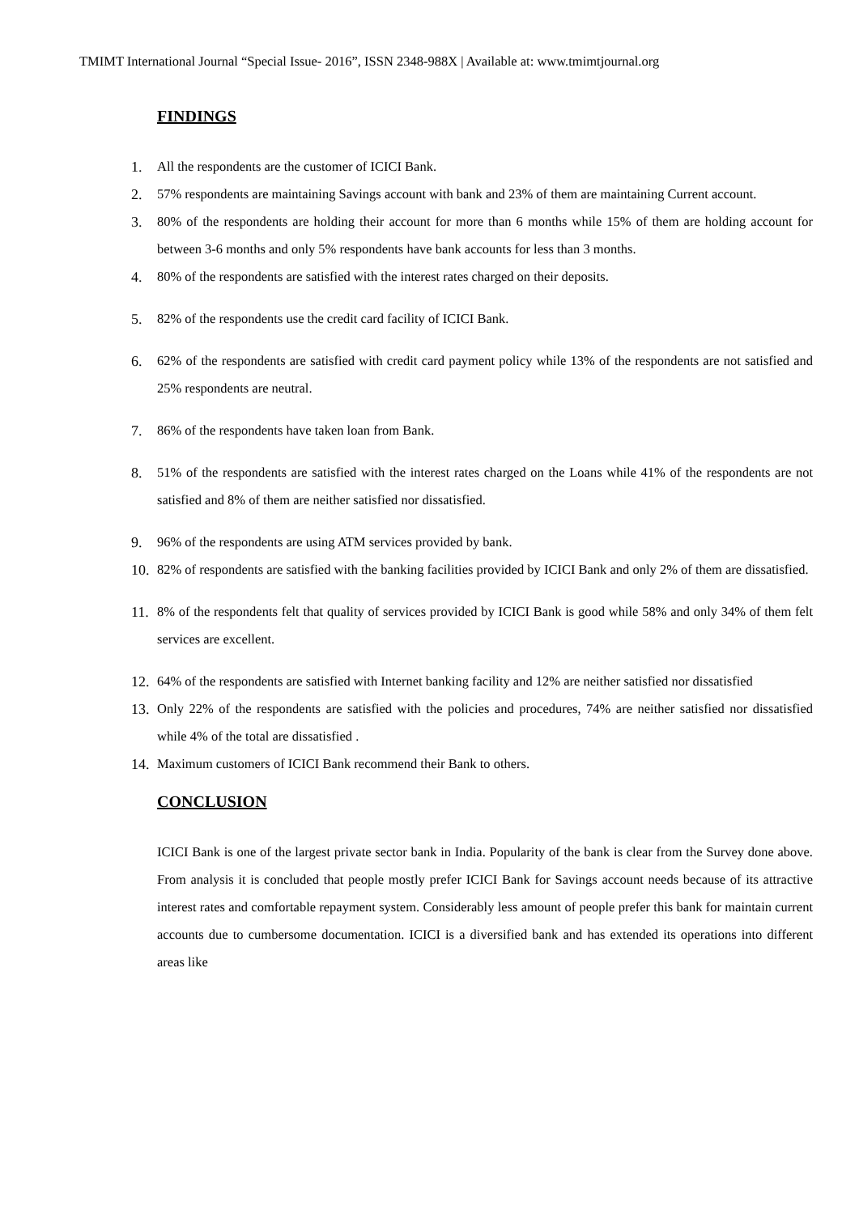TMIMT International Journal “Special Issue- 2016”, ISSN 2348-988X | Available at: www.tmimtjournal.org
FINDINGS
1. All the respondents are the customer of ICICI Bank.
2. 57% respondents are maintaining Savings account with bank and 23% of them are maintaining Current account.
3. 80% of the respondents are holding their account for more than 6 months while 15% of them are holding account for between 3-6 months and only 5% respondents have bank accounts for less than 3 months.
4. 80% of the respondents are satisfied with the interest rates charged on their deposits.
5. 82% of the respondents use the credit card facility of ICICI Bank.
6. 62% of the respondents are satisfied with credit card payment policy while 13% of the respondents are not satisfied and 25% respondents are neutral.
7. 86% of the respondents have taken loan from Bank.
8. 51% of the respondents are satisfied with the interest rates charged on the Loans while 41% of the respondents are not satisfied and 8% of them are neither satisfied nor dissatisfied.
9. 96% of the respondents are using ATM services provided by bank.
10. 82% of respondents are satisfied with the banking facilities provided by ICICI Bank and only 2% of them are dissatisfied.
11. 8% of the respondents felt that quality of services provided by ICICI Bank is good while 58% and only 34% of them felt services are excellent.
12. 64% of the respondents are satisfied with Internet banking facility and 12% are neither satisfied nor dissatisfied
13. Only 22% of the respondents are satisfied with the policies and procedures, 74% are neither satisfied nor dissatisfied while 4% of the total are dissatisfied .
14. Maximum customers of ICICI Bank recommend their Bank to others.
CONCLUSION
ICICI Bank is one of the largest private sector bank in India. Popularity of the bank is clear from the Survey done above. From analysis it is concluded that people mostly prefer ICICI Bank for Savings account needs because of its attractive interest rates and comfortable repayment system. Considerably less amount of people prefer this bank for maintain current accounts due to cumbersome documentation. ICICI is a diversified bank and has extended its operations into different areas like